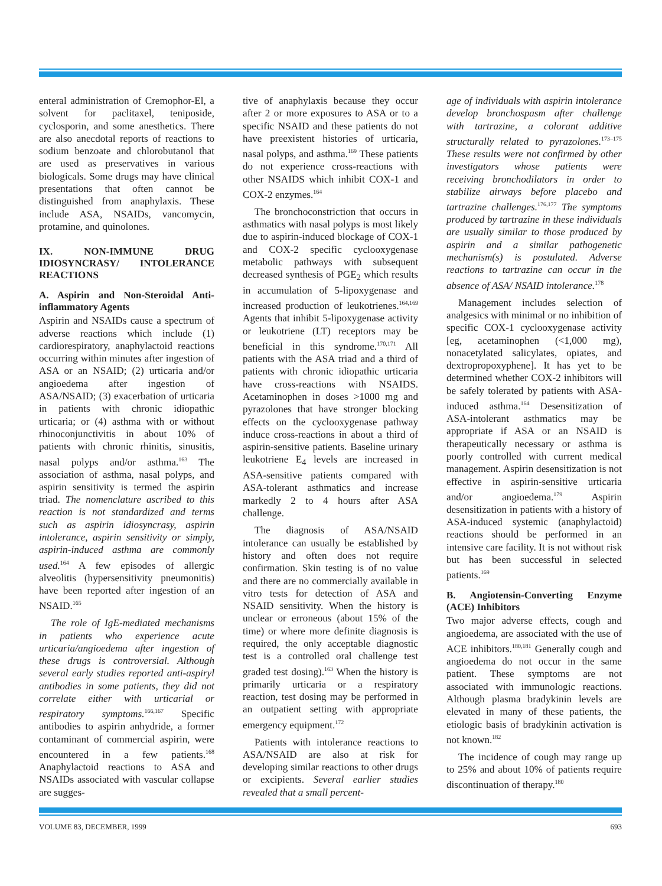enteral administration of Cremophor-El, a solvent for paclitaxel, teniposide, cyclosporin, and some anesthetics. There are also anecdotal reports of reactions to sodium benzoate and chlorobutanol that are used as preservatives in various biologicals. Some drugs may have clinical presentations that often cannot be distinguished from anaphylaxis. These include ASA, NSAIDs, vancomycin, protamine, and quinolones.
IX. NON-IMMUNE DRUG IDIOSYNCRASY/ INTOLERANCE REACTIONS
A. Aspirin and Non-Steroidal Anti-inflammatory Agents
Aspirin and NSAIDs cause a spectrum of adverse reactions which include (1) cardiorespiratory, anaphylactoid reactions occurring within minutes after ingestion of ASA or an NSAID; (2) urticaria and/or angioedema after ingestion of ASA/NSAID; (3) exacerbation of urticaria in patients with chronic idiopathic urticaria; or (4) asthma with or without rhinoconjunctivitis in about 10% of patients with chronic rhinitis, sinusitis, nasal polyps and/or asthma.<sup>163</sup> The association of asthma, nasal polyps, and aspirin sensitivity is termed the aspirin triad. The nomenclature ascribed to this reaction is not standardized and terms such as aspirin idiosyncrasy, aspirin intolerance, aspirin sensitivity or simply, aspirin-induced asthma are commonly used.<sup>164</sup> A few episodes of allergic alveolitis (hypersensitivity pneumonitis) have been reported after ingestion of an NSAID.<sup>165</sup>
The role of IgE-mediated mechanisms in patients who experience acute urticaria/angioedema after ingestion of these drugs is controversial. Although several early studies reported anti-aspiryl antibodies in some patients, they did not correlate either with urticarial or respiratory symptoms.<sup>166,167</sup> Specific antibodies to aspirin anhydride, a former contaminant of commercial aspirin, were encountered in a few patients.<sup>168</sup> Anaphylactoid reactions to ASA and NSAIDs associated with vascular collapse are sugges-
tive of anaphylaxis because they occur after 2 or more exposures to ASA or to a specific NSAID and these patients do not have preexistent histories of urticaria, nasal polyps, and asthma.<sup>169</sup> These patients do not experience cross-reactions with other NSAIDS which inhibit COX-1 and COX-2 enzymes.<sup>164</sup>
The bronchoconstriction that occurs in asthmatics with nasal polyps is most likely due to aspirin-induced blockage of COX-1 and COX-2 specific cyclooxygenase metabolic pathways with subsequent decreased synthesis of PGE<sub>2</sub> which results in accumulation of 5-lipoxygenase and increased production of leukotrienes.<sup>164,169</sup> Agents that inhibit 5-lipoxygenase activity or leukotriene (LT) receptors may be beneficial in this syndrome.<sup>170,171</sup> All patients with the ASA triad and a third of patients with chronic idiopathic urticaria have cross-reactions with NSAIDS. Acetaminophen in doses >1000 mg and pyrazolones that have stronger blocking effects on the cyclooxygenase pathway induce cross-reactions in about a third of aspirin-sensitive patients. Baseline urinary leukotriene E<sub>4</sub> levels are increased in ASA-sensitive patients compared with ASA-tolerant asthmatics and increase markedly 2 to 4 hours after ASA challenge.
The diagnosis of ASA/NSAID intolerance can usually be established by history and often does not require confirmation. Skin testing is of no value and there are no commercially available in vitro tests for detection of ASA and NSAID sensitivity. When the history is unclear or erroneous (about 15% of the time) or where more definite diagnosis is required, the only acceptable diagnostic test is a controlled oral challenge test graded test dosing).<sup>163</sup> When the history is primarily urticaria or a respiratory reaction, test dosing may be performed in an outpatient setting with appropriate emergency equipment.<sup>172</sup>
Patients with intolerance reactions to ASA/NSAID are also at risk for developing similar reactions to other drugs or excipients. Several earlier studies revealed that a small percent-
age of individuals with aspirin intolerance develop bronchospasm after challenge with tartrazine, a colorant additive structurally related to pyrazolones.<sup>173–175</sup> These results were not confirmed by other investigators whose patients were receiving bronchodilators in order to stabilize airways before placebo and tartrazine challenges.<sup>176,177</sup> The symptoms produced by tartrazine in these individuals are usually similar to those produced by aspirin and a similar pathogenetic mechanism(s) is postulated. Adverse reactions to tartrazine can occur in the absence of ASA/ NSAID intolerance.<sup>178</sup>
Management includes selection of analgesics with minimal or no inhibition of specific COX-1 cyclooxygenase activity [eg, acetaminophen (<1,000 mg), nonacetylated salicylates, opiates, and dextropropoxyphene]. It has yet to be determined whether COX-2 inhibitors will be safely tolerated by patients with ASA-induced asthma.<sup>164</sup> Desensitization of ASA-intolerant asthmatics may be appropriate if ASA or an NSAID is therapeutically necessary or asthma is poorly controlled with current medical management. Aspirin desensitization is not effective in aspirin-sensitive urticaria and/or angioedema.<sup>179</sup> Aspirin desensitization in patients with a history of ASA-induced systemic (anaphylactoid) reactions should be performed in an intensive care facility. It is not without risk but has been successful in selected patients.<sup>169</sup>
B. Angiotensin-Converting Enzyme (ACE) Inhibitors
Two major adverse effects, cough and angioedema, are associated with the use of ACE inhibitors.<sup>180,181</sup> Generally cough and angioedema do not occur in the same patient. These symptoms are not associated with immunologic reactions. Although plasma bradykinin levels are elevated in many of these patients, the etiologic basis of bradykinin activation is not known.<sup>182</sup>
The incidence of cough may range up to 25% and about 10% of patients require discontinuation of therapy.<sup>180</sup>
VOLUME 83, DECEMBER, 1999 693